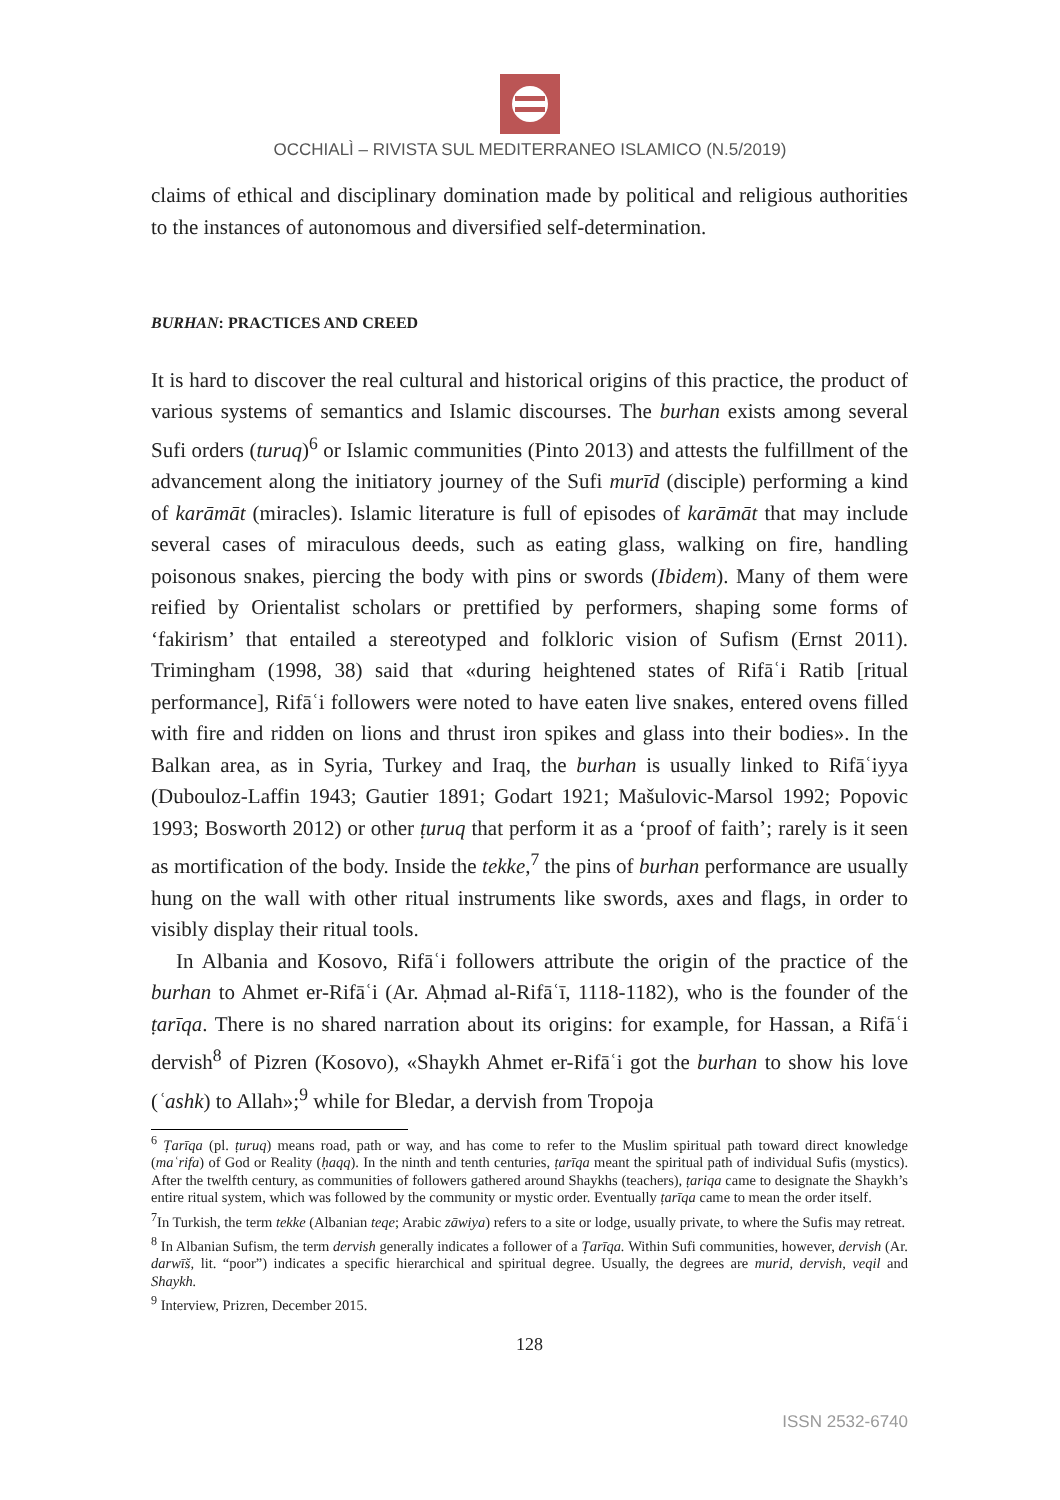OCCHIALÌ – RIVISTA SUL MEDITERRANEO ISLAMICO (N.5/2019)
claims of ethical and disciplinary domination made by political and religious authorities to the instances of autonomous and diversified self-determination.
BURHAN: PRACTICES AND CREED
It is hard to discover the real cultural and historical origins of this practice, the product of various systems of semantics and Islamic discourses. The burhan exists among several Sufi orders (turuq)<sup>6</sup> or Islamic communities (Pinto 2013) and attests the fulfillment of the advancement along the initiatory journey of the Sufi murīd (disciple) performing a kind of karāmāt (miracles). Islamic literature is full of episodes of karāmāt that may include several cases of miraculous deeds, such as eating glass, walking on fire, handling poisonous snakes, piercing the body with pins or swords (Ibidem). Many of them were reified by Orientalist scholars or prettified by performers, shaping some forms of ‘fakirism’ that entailed a stereotyped and folkloric vision of Sufism (Ernst 2011). Trimingham (1998, 38) said that «during heightened states of Rifāʿi Ratib [ritual performance], Rifāʿi followers were noted to have eaten live snakes, entered ovens filled with fire and ridden on lions and thrust iron spikes and glass into their bodies». In the Balkan area, as in Syria, Turkey and Iraq, the burhan is usually linked to Rifāʿiyya (Dubouloz-Laffin 1943; Gautier 1891; Godart 1921; Mašulovic-Marsol 1992; Popovic 1993; Bosworth 2012) or other ṭuruq that perform it as a ‘proof of faith’; rarely is it seen as mortification of the body. Inside the tekke,<sup>7</sup> the pins of burhan performance are usually hung on the wall with other ritual instruments like swords, axes and flags, in order to visibly display their ritual tools.
In Albania and Kosovo, Rifāʿi followers attribute the origin of the practice of the burhan to Ahmet er-Rifāʿi (Ar. Aḥmad al-Rifāʿī, 1118-1182), who is the founder of the ṭarīqa. There is no shared narration about its origins: for example, for Hassan, a Rifāʿi dervish<sup>8</sup> of Pizren (Kosovo), «Shaykh Ahmet er-Rifāʿi got the burhan to show his love (ʿashk) to Allah»;<sup>9</sup> while for Bledar, a dervish from Tropoja
<sup>6</sup> Ṭarīqa (pl. ṭuruq) means road, path or way, and has come to refer to the Muslim spiritual path toward direct knowledge (maʿrifa) of God or Reality (ḥaqq). In the ninth and tenth centuries, ṭarīqa meant the spiritual path of individual Sufis (mystics). After the twelfth century, as communities of followers gathered around Shaykhs (teachers), ṭariqa came to designate the Shaykh’s entire ritual system, which was followed by the community or mystic order. Eventually ṭarīqa came to mean the order itself.
<sup>7</sup> In Turkish, the term tekke (Albanian teqe; Arabic zāwiya) refers to a site or lodge, usually private, to where the Sufis may retreat.
<sup>8</sup> In Albanian Sufism, the term dervish generally indicates a follower of a Ṭarīqa. Within Sufi communities, however, dervish (Ar. darwīš, lit. “poor”) indicates a specific hierarchical and spiritual degree. Usually, the degrees are murid, dervish, veqil and Shaykh.
<sup>9</sup> Interview, Prizren, December 2015.
128
ISSN 2532-6740